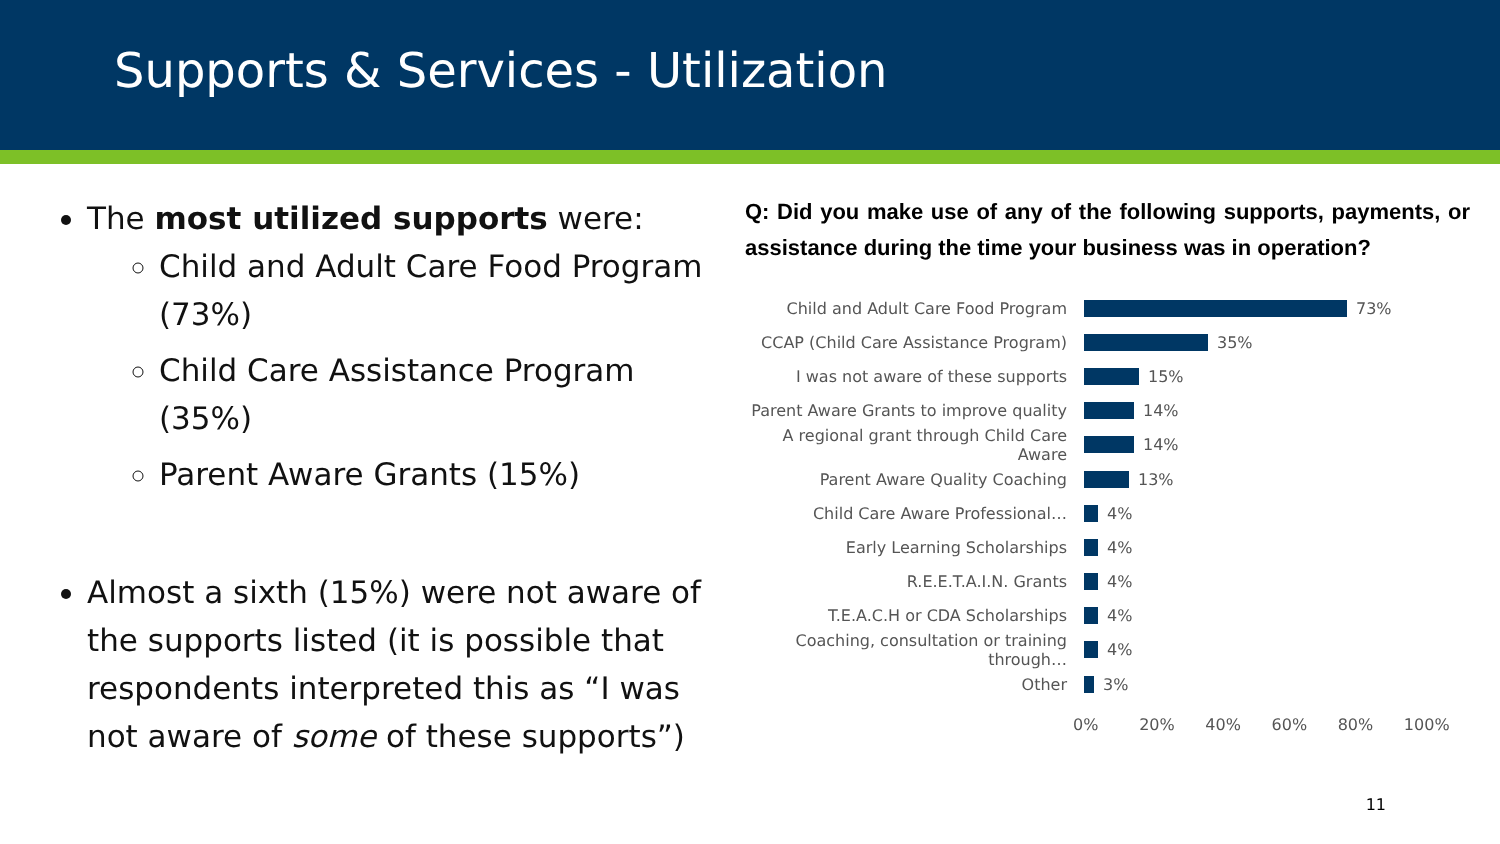Supports & Services - Utilization
The most utilized supports were:
Child and Adult Care Food Program (73%)
Child Care Assistance Program (35%)
Parent Aware Grants (15%)
Almost a sixth (15%) were not aware of the supports listed (it is possible that respondents interpreted this as “I was not aware of some of these supports”)
Q: Did you make use of any of the following supports, payments, or assistance during the time your business was in operation?
Child and Adult Care Food Program 73%
CCAP (Child Care Assistance Program) 35%
I was not aware of these supports 15%
Parent Aware Grants to improve quality 14%
A regional grant through Child Care Aware 14%
Parent Aware Quality Coaching 13%
Child Care Aware Professional… 4%
Early Learning Scholarships 4%
R.E.E.T.A.I.N. Grants 4%
T.E.A.C.H or CDA Scholarships 4%
Coaching, consultation or training through… 4%
Other 3%
0% 20% 40% 60% 80% 100%
11